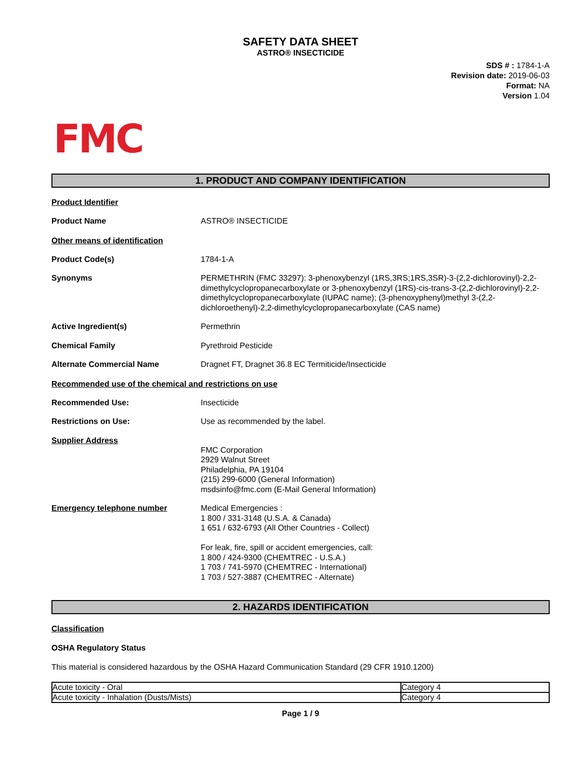SAFETY DATA SHEET
ASTRO® INSECTICIDE
SDS # : 1784-1-A
Revision date: 2019-06-03
Format: NA
Version 1.04
FMC
1. PRODUCT AND COMPANY IDENTIFICATION
Product Identifier
Product Name ASTRO® INSECTICIDE
Other means of identification
Product Code(s) 1784-1-A
Synonyms PERMETHRIN (FMC 33297): 3-phenoxybenzyl (1RS,3RS;1RS,3SR)-3-(2,2-dichlorovinyl)-2,2-dimethylcyclopropanecarboxylate or 3-phenoxybenzyl (1RS)-cis-trans-3-(2,2-dichlorovinyl)-2,2-dimethylcyclopropanecarboxylate (IUPAC name); (3-phenoxyphenyl)methyl 3-(2,2-dichloroethenyl)-2,2-dimethylcyclopropanecarboxylate (CAS name)
Active Ingredient(s) Permethrin
Chemical Family Pyrethroid Pesticide
Alternate Commercial Name Dragnet FT, Dragnet 36.8 EC Termiticide/Insecticide
Recommended use of the chemical and restrictions on use
Recommended Use: Insecticide
Restrictions on Use: Use as recommended by the label.
Supplier Address
FMC Corporation
2929 Walnut Street
Philadelphia, PA 19104
(215) 299-6000 (General Information)
msdsinfo@fmc.com (E-Mail General Information)
Emergency telephone number Medical Emergencies :
1 800 / 331-3148 (U.S.A. & Canada)
1 651 / 632-6793 (All Other Countries - Collect)
For leak, fire, spill or accident emergencies, call:
1 800 / 424-9300 (CHEMTREC - U.S.A.)
1 703 / 741-5970 (CHEMTREC - International)
1 703 / 527-3887 (CHEMTREC - Alternate)
2. HAZARDS IDENTIFICATION
Classification
OSHA Regulatory Status
This material is considered hazardous by the OSHA Hazard Communication Standard (29 CFR 1910.1200)
| Acute toxicity - Oral | Category 4 |
| Acute toxicity - Inhalation (Dusts/Mists) | Category 4 |
Page 1 / 9